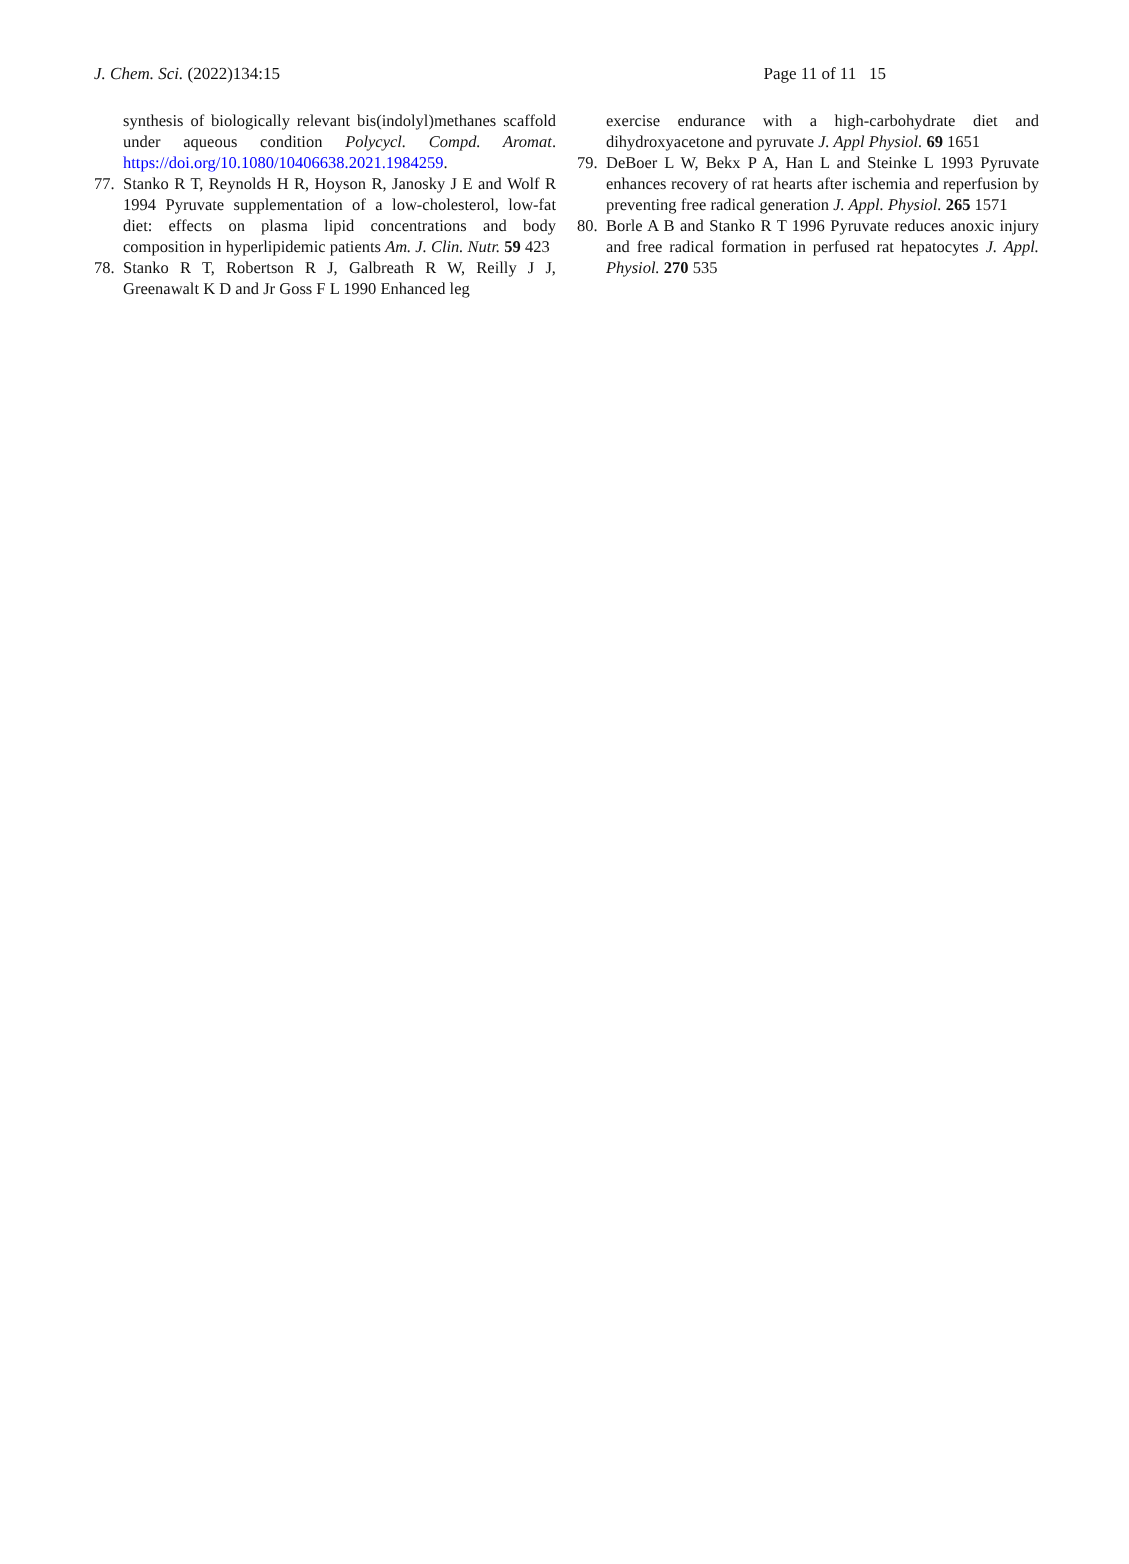J. Chem. Sci. (2022)134:15 Page 11 of 11 15
synthesis of biologically relevant bis(indolyl)methanes scaffold under aqueous condition Polycycl. Compd. Aromat. https://doi.org/10.1080/10406638.2021.1984259.
77. Stanko R T, Reynolds H R, Hoyson R, Janosky J E and Wolf R 1994 Pyruvate supplementation of a low-cholesterol, low-fat diet: effects on plasma lipid concentrations and body composition in hyperlipidemic patients Am. J. Clin. Nutr. 59 423
78. Stanko R T, Robertson R J, Galbreath R W, Reilly J J, Greenawalt K D and Jr Goss F L 1990 Enhanced leg
exercise endurance with a high-carbohydrate diet and dihydroxyacetone and pyruvate J. Appl Physiol. 69 1651
79. DeBoer L W, Bekx P A, Han L and Steinke L 1993 Pyruvate enhances recovery of rat hearts after ischemia and reperfusion by preventing free radical generation J. Appl. Physiol. 265 1571
80. Borle A B and Stanko R T 1996 Pyruvate reduces anoxic injury and free radical formation in perfused rat hepatocytes J. Appl. Physiol. 270 535